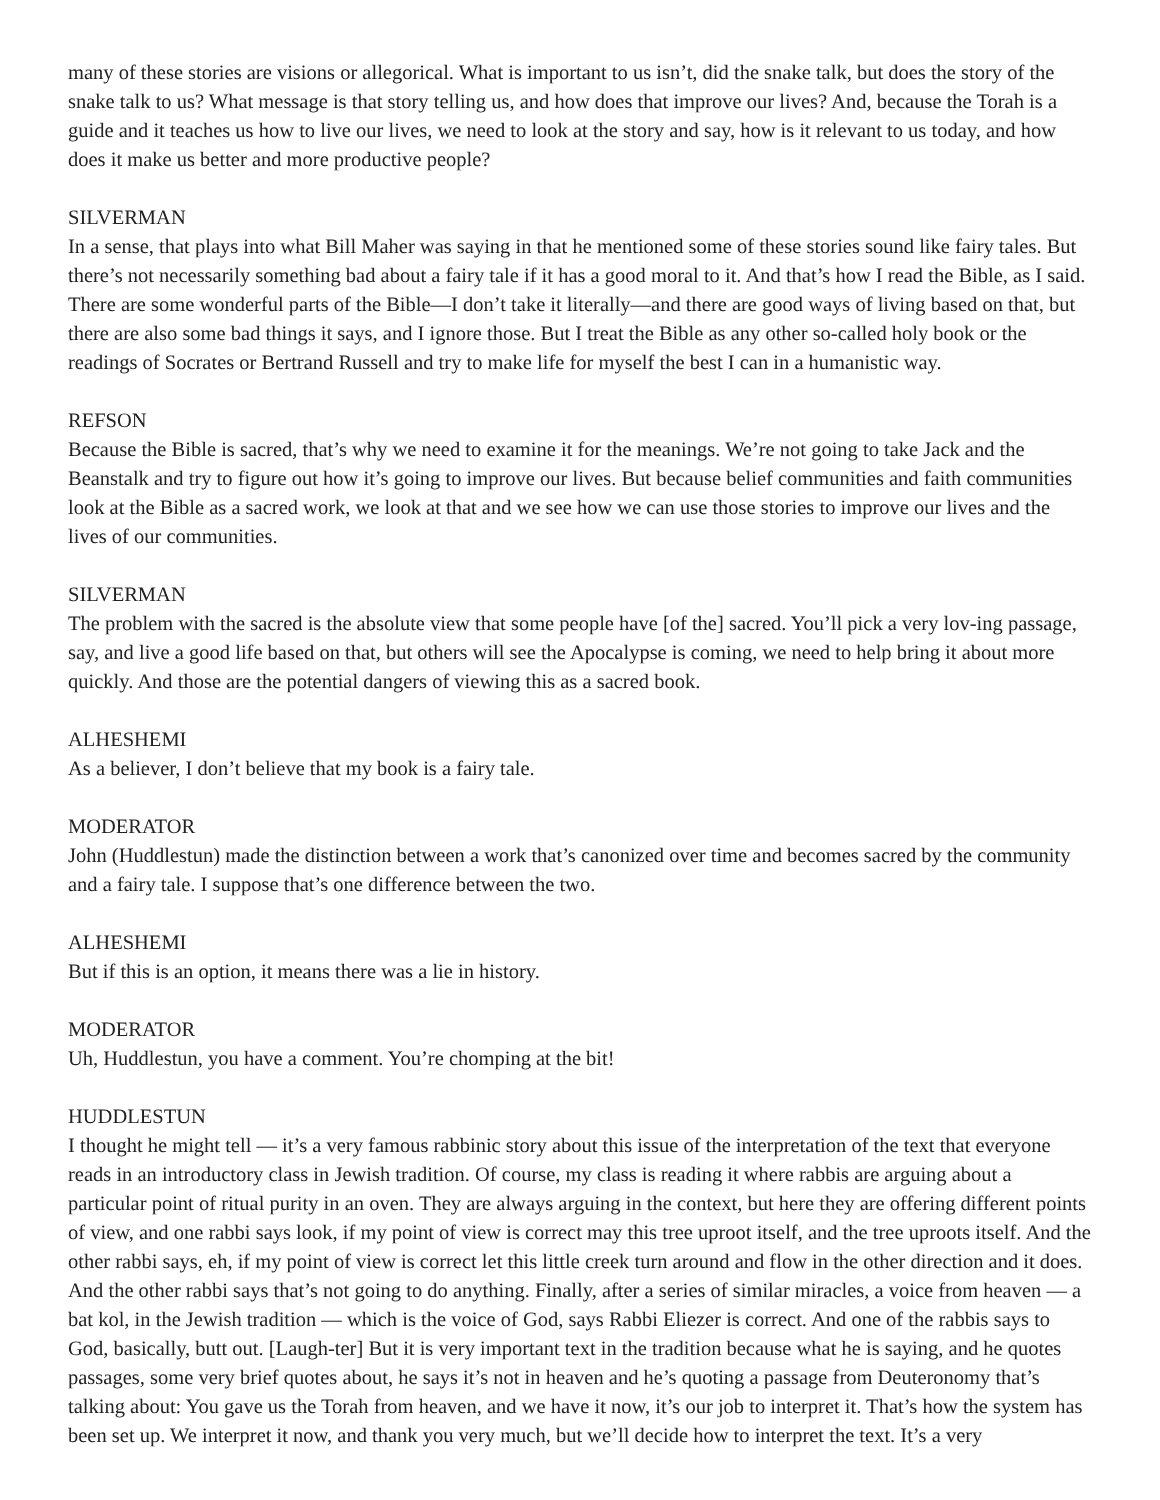many of these stories are visions or allegorical. What is important to us isn’t, did the snake talk, but does the story of the snake talk to us? What message is that story telling us, and how does that improve our lives? And, because the Torah is a guide and it teaches us how to live our lives, we need to look at the story and say, how is it relevant to us today, and how does it make us better and more productive people?
SILVERMAN
In a sense, that plays into what Bill Maher was saying in that he mentioned some of these stories sound like fairy tales. But there’s not necessarily something bad about a fairy tale if it has a good moral to it. And that’s how I read the Bible, as I said. There are some wonderful parts of the Bible—I don’t take it literally—and there are good ways of living based on that, but there are also some bad things it says, and I ignore those. But I treat the Bible as any other so-called holy book or the readings of Socrates or Bertrand Russell and try to make life for myself the best I can in a humanistic way.
REFSON
Because the Bible is sacred, that’s why we need to examine it for the meanings. We’re not going to take Jack and the Beanstalk and try to figure out how it’s going to improve our lives. But because belief communities and faith communities look at the Bible as a sacred work, we look at that and we see how we can use those stories to improve our lives and the lives of our communities.
SILVERMAN
The problem with the sacred is the absolute view that some people have [of the] sacred. You’ll pick a very lov-ing passage, say, and live a good life based on that, but others will see the Apocalypse is coming, we need to help bring it about more quickly. And those are the potential dangers of viewing this as a sacred book.
ALHESHEMI
As a believer, I don’t believe that my book is a fairy tale.
MODERATOR
John (Huddlestun) made the distinction between a work that’s canonized over time and becomes sacred by the community and a fairy tale. I suppose that’s one difference between the two.
ALHESHEMI
But if this is an option, it means there was a lie in history.
MODERATOR
Uh, Huddlestun, you have a comment. You’re chomping at the bit!
HUDDLESTUN
I thought he might tell — it’s a very famous rabbinic story about this issue of the interpretation of the text that everyone reads in an introductory class in Jewish tradition. Of course, my class is reading it where rabbis are arguing about a particular point of ritual purity in an oven. They are always arguing in the context, but here they are offering different points of view, and one rabbi says look, if my point of view is correct may this tree uproot itself, and the tree uproots itself. And the other rabbi says, eh, if my point of view is correct let this little creek turn around and flow in the other direction and it does. And the other rabbi says that’s not going to do anything. Finally, after a series of similar miracles, a voice from heaven — a bat kol, in the Jewish tradition — which is the voice of God, says Rabbi Eliezer is correct. And one of the rabbis says to God, basically, butt out. [Laugh-ter] But it is very important text in the tradition because what he is saying, and he quotes passages, some very brief quotes about, he says it’s not in heaven and he’s quoting a passage from Deuteronomy that’s talking about: You gave us the Torah from heaven, and we have it now, it’s our job to interpret it. That’s how the system has been set up. We interpret it now, and thank you very much, but we’ll decide how to interpret the text. It’s a very